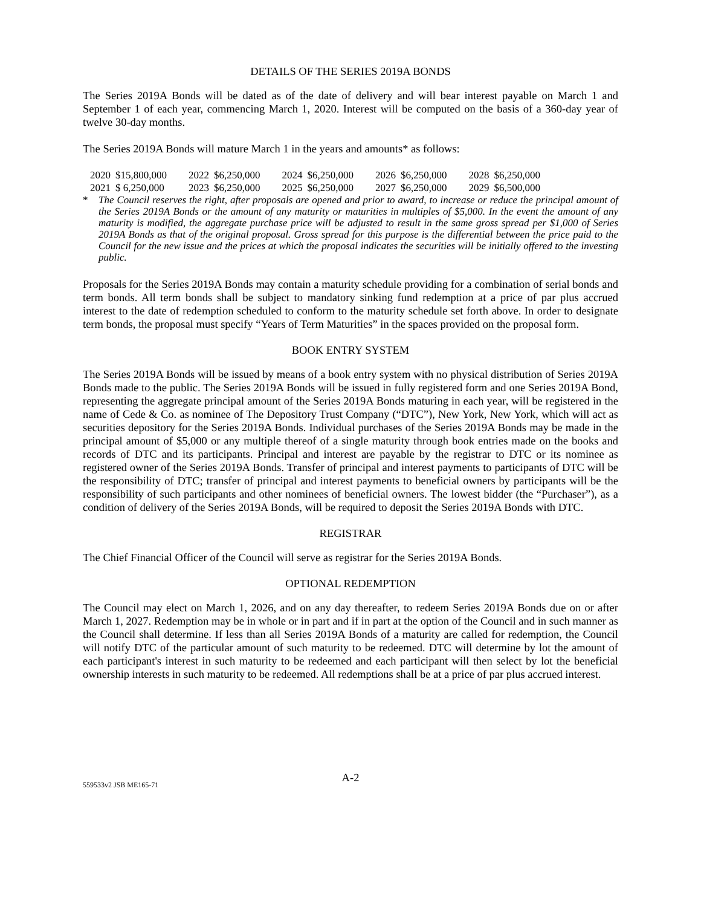DETAILS OF THE SERIES 2019A BONDS
The Series 2019A Bonds will be dated as of the date of delivery and will bear interest payable on March 1 and September 1 of each year, commencing March 1, 2020. Interest will be computed on the basis of a 360-day year of twelve 30-day months.
The Series 2019A Bonds will mature March 1 in the years and amounts* as follows:
| 2020 | $15,800,000 | 2022 | $6,250,000 | 2024 | $6,250,000 | 2026 | $6,250,000 | 2028 | $6,250,000 |
| 2021 | $ 6,250,000 | 2023 | $6,250,000 | 2025 | $6,250,000 | 2027 | $6,250,000 | 2029 | $6,500,000 |
* The Council reserves the right, after proposals are opened and prior to award, to increase or reduce the principal amount of the Series 2019A Bonds or the amount of any maturity or maturities in multiples of $5,000. In the event the amount of any maturity is modified, the aggregate purchase price will be adjusted to result in the same gross spread per $1,000 of Series 2019A Bonds as that of the original proposal. Gross spread for this purpose is the differential between the price paid to the Council for the new issue and the prices at which the proposal indicates the securities will be initially offered to the investing public.
Proposals for the Series 2019A Bonds may contain a maturity schedule providing for a combination of serial bonds and term bonds. All term bonds shall be subject to mandatory sinking fund redemption at a price of par plus accrued interest to the date of redemption scheduled to conform to the maturity schedule set forth above. In order to designate term bonds, the proposal must specify “Years of Term Maturities” in the spaces provided on the proposal form.
BOOK ENTRY SYSTEM
The Series 2019A Bonds will be issued by means of a book entry system with no physical distribution of Series 2019A Bonds made to the public. The Series 2019A Bonds will be issued in fully registered form and one Series 2019A Bond, representing the aggregate principal amount of the Series 2019A Bonds maturing in each year, will be registered in the name of Cede & Co. as nominee of The Depository Trust Company (“DTC”), New York, New York, which will act as securities depository for the Series 2019A Bonds. Individual purchases of the Series 2019A Bonds may be made in the principal amount of $5,000 or any multiple thereof of a single maturity through book entries made on the books and records of DTC and its participants. Principal and interest are payable by the registrar to DTC or its nominee as registered owner of the Series 2019A Bonds. Transfer of principal and interest payments to participants of DTC will be the responsibility of DTC; transfer of principal and interest payments to beneficial owners by participants will be the responsibility of such participants and other nominees of beneficial owners. The lowest bidder (the “Purchaser”), as a condition of delivery of the Series 2019A Bonds, will be required to deposit the Series 2019A Bonds with DTC.
REGISTRAR
The Chief Financial Officer of the Council will serve as registrar for the Series 2019A Bonds.
OPTIONAL REDEMPTION
The Council may elect on March 1, 2026, and on any day thereafter, to redeem Series 2019A Bonds due on or after March 1, 2027. Redemption may be in whole or in part and if in part at the option of the Council and in such manner as the Council shall determine. If less than all Series 2019A Bonds of a maturity are called for redemption, the Council will notify DTC of the particular amount of such maturity to be redeemed. DTC will determine by lot the amount of each participant's interest in such maturity to be redeemed and each participant will then select by lot the beneficial ownership interests in such maturity to be redeemed. All redemptions shall be at a price of par plus accrued interest.
A-2
559533v2 JSB ME165-71